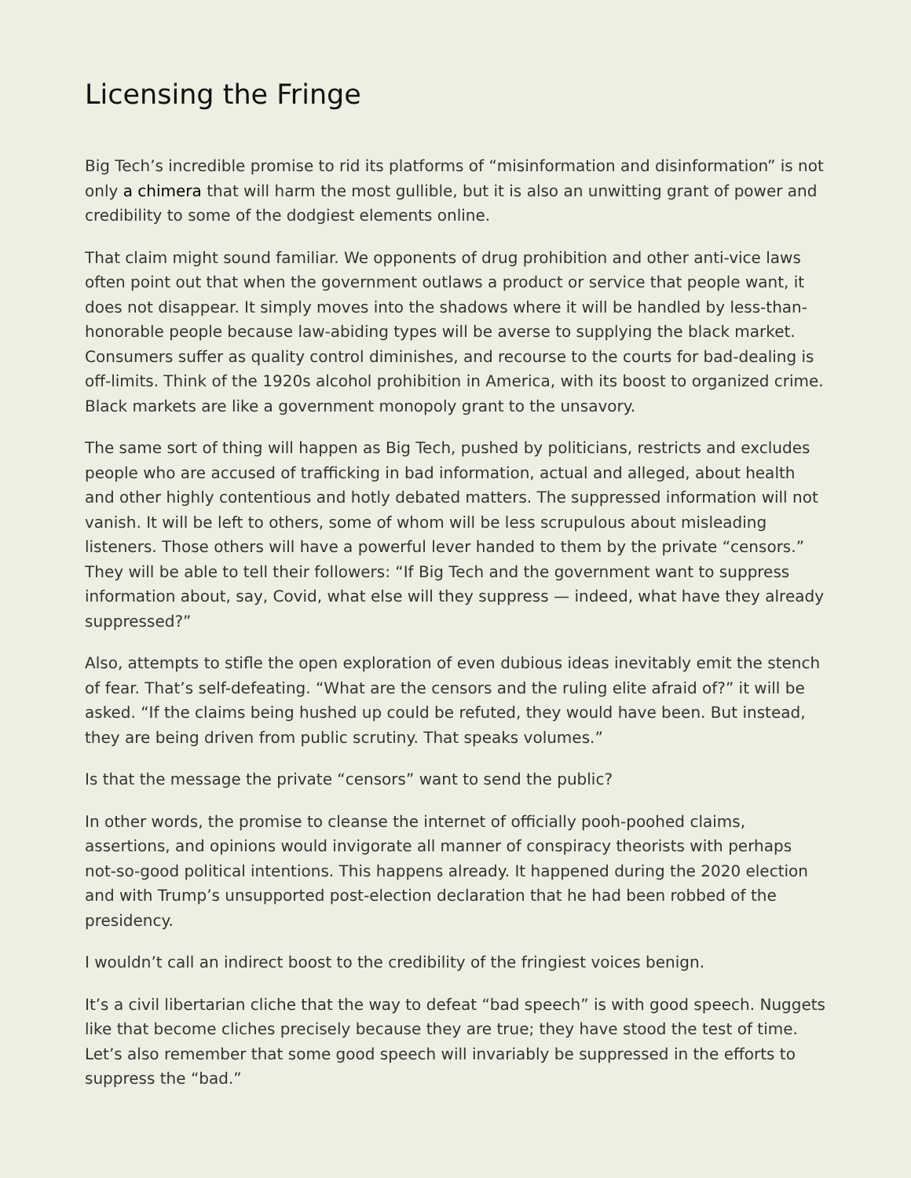Licensing the Fringe
Big Tech’s incredible promise to rid its platforms of “misinformation and disinformation” is not only a chimera that will harm the most gullible, but it is also an unwitting grant of power and credibility to some of the dodgiest elements online.
That claim might sound familiar. We opponents of drug prohibition and other anti-vice laws often point out that when the government outlaws a product or service that people want, it does not disappear. It simply moves into the shadows where it will be handled by less-than-honorable people because law-abiding types will be averse to supplying the black market. Consumers suffer as quality control diminishes, and recourse to the courts for bad-dealing is off-limits. Think of the 1920s alcohol prohibition in America, with its boost to organized crime. Black markets are like a government monopoly grant to the unsavory.
The same sort of thing will happen as Big Tech, pushed by politicians, restricts and excludes people who are accused of trafficking in bad information, actual and alleged, about health and other highly contentious and hotly debated matters. The suppressed information will not vanish. It will be left to others, some of whom will be less scrupulous about misleading listeners. Those others will have a powerful lever handed to them by the private “censors.” They will be able to tell their followers: “If Big Tech and the government want to suppress information about, say, Covid, what else will they suppress — indeed, what have they already suppressed?”
Also, attempts to stifle the open exploration of even dubious ideas inevitably emit the stench of fear. That’s self-defeating. “What are the censors and the ruling elite afraid of?” it will be asked. “If the claims being hushed up could be refuted, they would have been. But instead, they are being driven from public scrutiny. That speaks volumes.”
Is that the message the private “censors” want to send the public?
In other words, the promise to cleanse the internet of officially pooh-poohed claims, assertions, and opinions would invigorate all manner of conspiracy theorists with perhaps not-so-good political intentions. This happens already. It happened during the 2020 election and with Trump’s unsupported post-election declaration that he had been robbed of the presidency.
I wouldn’t call an indirect boost to the credibility of the fringiest voices benign.
It’s a civil libertarian cliche that the way to defeat “bad speech” is with good speech. Nuggets like that become cliches precisely because they are true; they have stood the test of time. Let’s also remember that some good speech will invariably be suppressed in the efforts to suppress the “bad.”